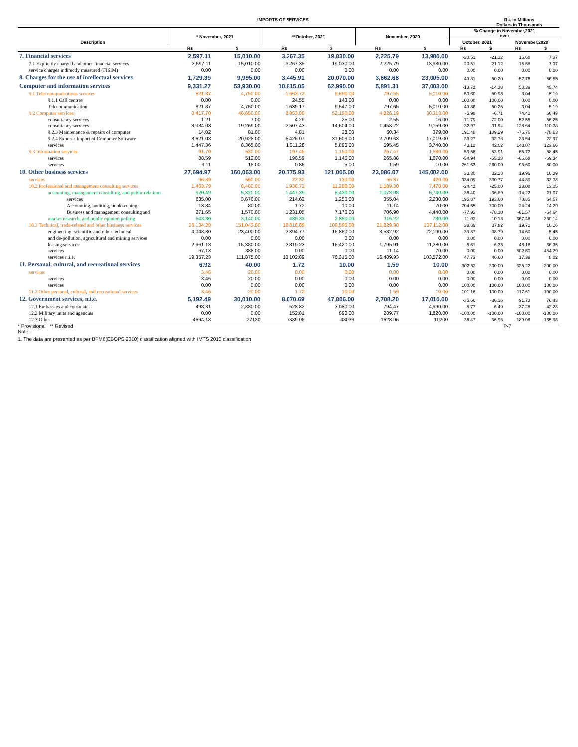IMPORTS OF SERVICES Rs. in Millions
Dollars in Thousands
| Description | * November, 2021 | | **October, 2021 | | November, 2020 | | % Change in November,2021 over | | | |
| --- | --- | --- | --- | --- | --- | --- | --- | --- | --- | --- |
| | | | | | | | October, 2021 | | November,2020 | |
| | Rs | $ | Rs | $ | Rs | $ | Rs | $ | Rs | $ |
| 7. Financial services | 2,597.11 | 15,010.00 | 3,267.35 | 19,030.00 | 2,225.79 | 13,980.00 | -20.51 | -21.12 | 16.68 | 7.37 |
| 7.1 Explicitly charged and other financial services | 2,597.11 | 15,010.00 | 3,267.35 | 19,030.00 | 2,225.79 | 13,980.00 | -20.51 | -21.12 | 16.68 | 7.37 |
| service charges indirectly measured (FISIM) | 0.00 | 0.00 | 0.00 | 0.00 | 0.00 | 0.00 | 0.00 | 0.00 | 0.00 | 0.00 |
| 8. Charges for the use of intellectual services | 1,729.39 | 9,995.00 | 3,445.91 | 20,070.00 | 3,662.68 | 23,005.00 | -49.81 | -50.20 | -52.78 | -56.55 |
| Computer and information services | 9,331.27 | 53,930.00 | 10,815.05 | 62,990.00 | 5,891.31 | 37,003.00 | -13.72 | -14.38 | 58.39 | 45.74 |
| 9.1 Telecommunications services | 821.87 | 4,750.00 | 1,663.72 | 9,690.00 | 797.65 | 5,010.00 | -50.60 | -50.98 | 3.04 | -5.19 |
| 9.1.1 Call centres | 0.00 | 0.00 | 24.55 | 143.00 | 0.00 | 0.00 | 100.00 | 100.00 | 0.00 | 0.00 |
| Telecommunication | 821.87 | 4,750.00 | 1,639.17 | 9,547.00 | 797.65 | 5,010.00 | -49.86 | -50.25 | 3.04 | -5.19 |
| 9.2 Computer services | 8,417.70 | 48,650.00 | 8,953.88 | 52,150.00 | 4,826.19 | 30,313.00 | -5.99 | -6.71 | 74.42 | 60.49 |
| consultancy services | 1.21 | 7.00 | 4.29 | 25.00 | 2.55 | 16.00 | -71.79 | -72.00 | -52.55 | -56.25 |
| consultancy services | 3,334.03 | 19,269.00 | 2,507.43 | 14,604.00 | 1,458.22 | 9,159.00 | 32.97 | 31.94 | 128.64 | 110.38 |
| 9.2.3 Maintenance & repairs of computer | 14.02 | 81.00 | 4.81 | 28.00 | 60.34 | 379.00 | 191.48 | 189.29 | -76.76 | -78.63 |
| 9.2.4 Export / Import of Computer Software | 3,621.08 | 20,928.00 | 5,426.07 | 31,603.00 | 2,709.63 | 17,019.00 | -33.27 | -33.78 | 33.64 | 22.97 |
| services | 1,447.36 | 8,365.00 | 1,011.28 | 5,890.00 | 595.45 | 3,740.00 | 43.12 | 42.02 | 143.07 | 123.66 |
| 9.3 Information services | 91.70 | 530.00 | 197.45 | 1,150.00 | 267.47 | 1,680.00 | -53.56 | -53.91 | -65.72 | -68.45 |
| services | 88.59 | 512.00 | 196.59 | 1,145.00 | 265.88 | 1,670.00 | -54.94 | -55.28 | -66.68 | -69.34 |
| services | 3.11 | 18.00 | 0.86 | 5.00 | 1.59 | 10.00 | 261.63 | 260.00 | 95.60 | 80.00 |
| 10. Other business services | 27,694.97 | 160,063.00 | 20,775.93 | 121,005.00 | 23,086.07 | 145,002.00 | 33.30 | 32.28 | 19.96 | 10.39 |
| services | 96.89 | 560.00 | 22.32 | 130.00 | 66.87 | 420.00 | 334.09 | 330.77 | 44.89 | 33.33 |
| 10.2 Professional and management consulting services | 1,463.79 | 8,460.00 | 1,936.72 | 11,280.00 | 1,189.30 | 7,470.00 | -24.42 | -25.00 | 23.08 | 13.25 |
| accounting, management consulting, and public relations | 920.49 | 5,320.00 | 1,447.39 | 8,430.00 | 1,073.08 | 6,740.00 | -36.40 | -36.89 | -14.22 | -21.07 |
| services | 635.00 | 3,670.00 | 214.62 | 1,250.00 | 355.04 | 2,230.00 | 195.87 | 193.60 | 78.85 | 64.57 |
| Accounting, auditing, bookkeeping, | 13.84 | 80.00 | 1.72 | 10.00 | 11.14 | 70.00 | 704.65 | 700.00 | 24.24 | 14.29 |
| Business and management consulting and | 271.65 | 1,570.00 | 1,231.05 | 7,170.00 | 706.90 | 4,440.00 | -77.93 | -78.10 | -61.57 | -64.64 |
| market research, and public opinion polling | 543.30 | 3,140.00 | 489.33 | 2,850.00 | 116.22 | 730.00 | 11.03 | 10.18 | 367.48 | 330.14 |
| 10.3 Technical, trade-related and other business services | 26,134.29 | 151,043.00 | 18,816.89 | 109,595.00 | 21,829.90 | 137,112.00 | 38.89 | 37.82 | 19.72 | 10.16 |
| engineering, scientific and other technical | 4,048.80 | 23,400.00 | 2,894.77 | 16,860.00 | 3,532.92 | 22,190.00 | 39.87 | 38.79 | 14.60 | 5.45 |
| and de-pollution, agricultural and mining services | 0.00 | 0.00 | 0.00 | 0.00 | 0.00 | 0.00 | 0.00 | 0.00 | 0.00 | 0.00 |
| leasing services | 2,661.13 | 15,380.00 | 2,819.23 | 16,420.00 | 1,795.91 | 11,280.00 | -5.61 | -6.33 | 48.18 | 36.35 |
| services | 67.13 | 388.00 | 0.00 | 0.00 | 11.14 | 70.00 | 0.00 | 0.00 | 502.60 | 454.29 |
| services n.i.e. | 19,357.23 | 111,875.00 | 13,102.89 | 76,315.00 | 16,489.93 | 103,572.00 | 47.73 | 46.60 | 17.39 | 8.02 |
| 11. Personal, cultural, and recreational services | 6.92 | 40.00 | 1.72 | 10.00 | 1.59 | 10.00 | 302.33 | 300.00 | 335.22 | 300.00 |
| services | 3.46 | 20.00 | 0.00 | 0.00 | 0.00 | 0.00 | 0.00 | 0.00 | 0.00 | 0.00 |
| services | 3.46 | 20.00 | 0.00 | 0.00 | 0.00 | 0.00 | 0.00 | 0.00 | 0.00 | 0.00 |
| services | 0.00 | 0.00 | 0.00 | 0.00 | 0.00 | 0.00 | 100.00 | 100.00 | 100.00 | 100.00 |
| 11.2 Other personal, cultural, and recreational services | 3.46 | 20.00 | 1.72 | 10.00 | 1.59 | 10.00 | 101.16 | 100.00 | 117.61 | 100.00 |
| 12. Government services, n.i.e. | 5,192.49 | 30,010.00 | 8,070.69 | 47,006.00 | 2,708.20 | 17,010.00 | -35.66 | -36.16 | 91.73 | 76.43 |
| 12.1 Embassies and consulates | 498.31 | 2,880.00 | 528.82 | 3,080.00 | 794.47 | 4,990.00 | -5.77 | -6.49 | -37.28 | -42.28 |
| 12.2 Military units and agencies | 0.00 | 0.00 | 152.81 | 890.00 | 289.77 | 1,820.00 | -100.00 | -100.00 | -100.00 | -100.00 |
| 12.3 Other | 4694.18 | 27130 | 7389.06 | 43036 | 1623.96 | 10200 | -36.47 | -36.96 | 189.06 | 165.98 |
* Provisional ** Revised P-7
Note:
1. The data are presented as per BPM6(EBOPS 2010) classification aligned with IMTS 2010 classification